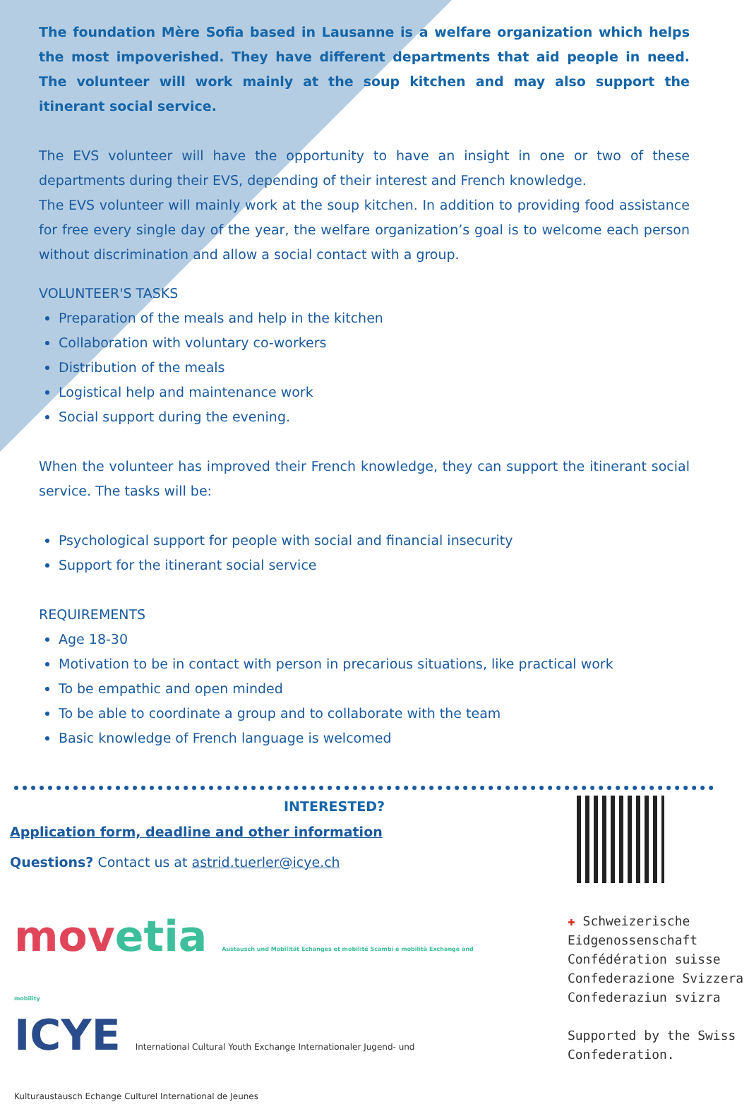The foundation Mère Sofia based in Lausanne is a welfare organization which helps the most impoverished. They have different departments that aid people in need. The volunteer will work mainly at the soup kitchen and may also support the itinerant social service.
The EVS volunteer will have the opportunity to have an insight in one or two of these departments during their EVS, depending of their interest and French knowledge.
The EVS volunteer will mainly work at the soup kitchen. In addition to providing food assistance for free every single day of the year, the welfare organization’s goal is to welcome each person without discrimination and allow a social contact with a group.
VOLUNTEER'S TASKS
Preparation of the meals and help in the kitchen
Collaboration with voluntary co-workers
Distribution of the meals
Logistical help and maintenance work
Social support during the evening.
When the volunteer has improved their French knowledge, they can support the itinerant social service. The tasks will be:
Psychological support for people with social and financial insecurity
Support for the itinerant social service
REQUIREMENTS
Age 18-30
Motivation to be in contact with person in precarious situations, like practical work
To be empathic and open minded
To be able to coordinate a group and to collaborate with the team
Basic knowledge of French language is welcomed
INTERESTED?
Application form, deadline and other information
Questions? Contact us at astrid.tuerler@icye.ch
movetia Austausch und Mobilität Echanges et mobilité Scambi e mobilità Exchange and mobility
ICYE International Cultural Youth Exchange Internationaler Jugend- und Kulturaustausch Echange Culturel International de Jeunes
✚ Schweizerische Eidgenossenschaft
Confédération suisse
Confederazione Svizzera
Confederaziun svizra
Supported by the Swiss Confederation.